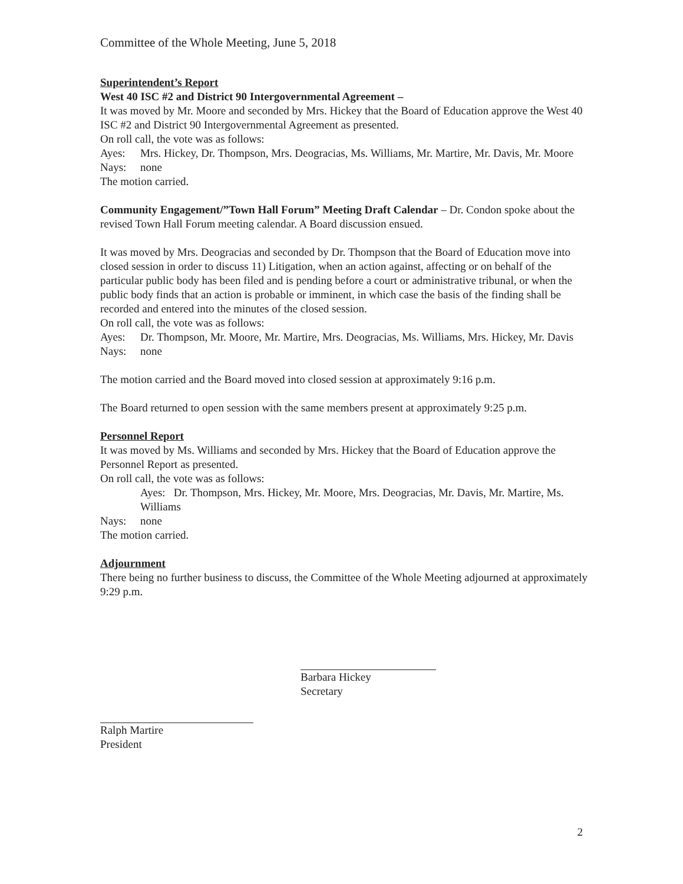Committee of the Whole Meeting, June 5, 2018
Superintendent’s Report
West 40 ISC #2 and District 90 Intergovernmental Agreement –
It was moved by Mr. Moore and seconded by Mrs. Hickey that the Board of Education approve the West 40 ISC #2 and District 90 Intergovernmental Agreement as presented.
On roll call, the vote was as follows:
Ayes: Mrs. Hickey, Dr. Thompson, Mrs. Deogracias, Ms. Williams, Mr. Martire, Mr. Davis, Mr. Moore
Nays: none
The motion carried.
Community Engagement/”Town Hall Forum” Meeting Draft Calendar – Dr. Condon spoke about the revised Town Hall Forum meeting calendar. A Board discussion ensued.
It was moved by Mrs. Deogracias and seconded by Dr. Thompson that the Board of Education move into closed session in order to discuss 11) Litigation, when an action against, affecting or on behalf of the particular public body has been filed and is pending before a court or administrative tribunal, or when the public body finds that an action is probable or imminent, in which case the basis of the finding shall be recorded and entered into the minutes of the closed session.
On roll call, the vote was as follows:
Ayes: Dr. Thompson, Mr. Moore, Mr. Martire, Mrs. Deogracias, Ms. Williams, Mrs. Hickey, Mr. Davis
Nays: none
The motion carried and the Board moved into closed session at approximately 9:16 p.m.
The Board returned to open session with the same members present at approximately 9:25 p.m.
Personnel Report
It was moved by Ms. Williams and seconded by Mrs. Hickey that the Board of Education approve the Personnel Report as presented.
On roll call, the vote was as follows:
Ayes: Dr. Thompson, Mrs. Hickey, Mr. Moore, Mrs. Deogracias, Mr. Davis, Mr. Martire, Ms. Williams
Nays: none
The motion carried.
Adjournment
There being no further business to discuss, the Committee of the Whole Meeting adjourned at approximately 9:29 p.m.
Ralph Martire
President
Barbara Hickey
Secretary
2